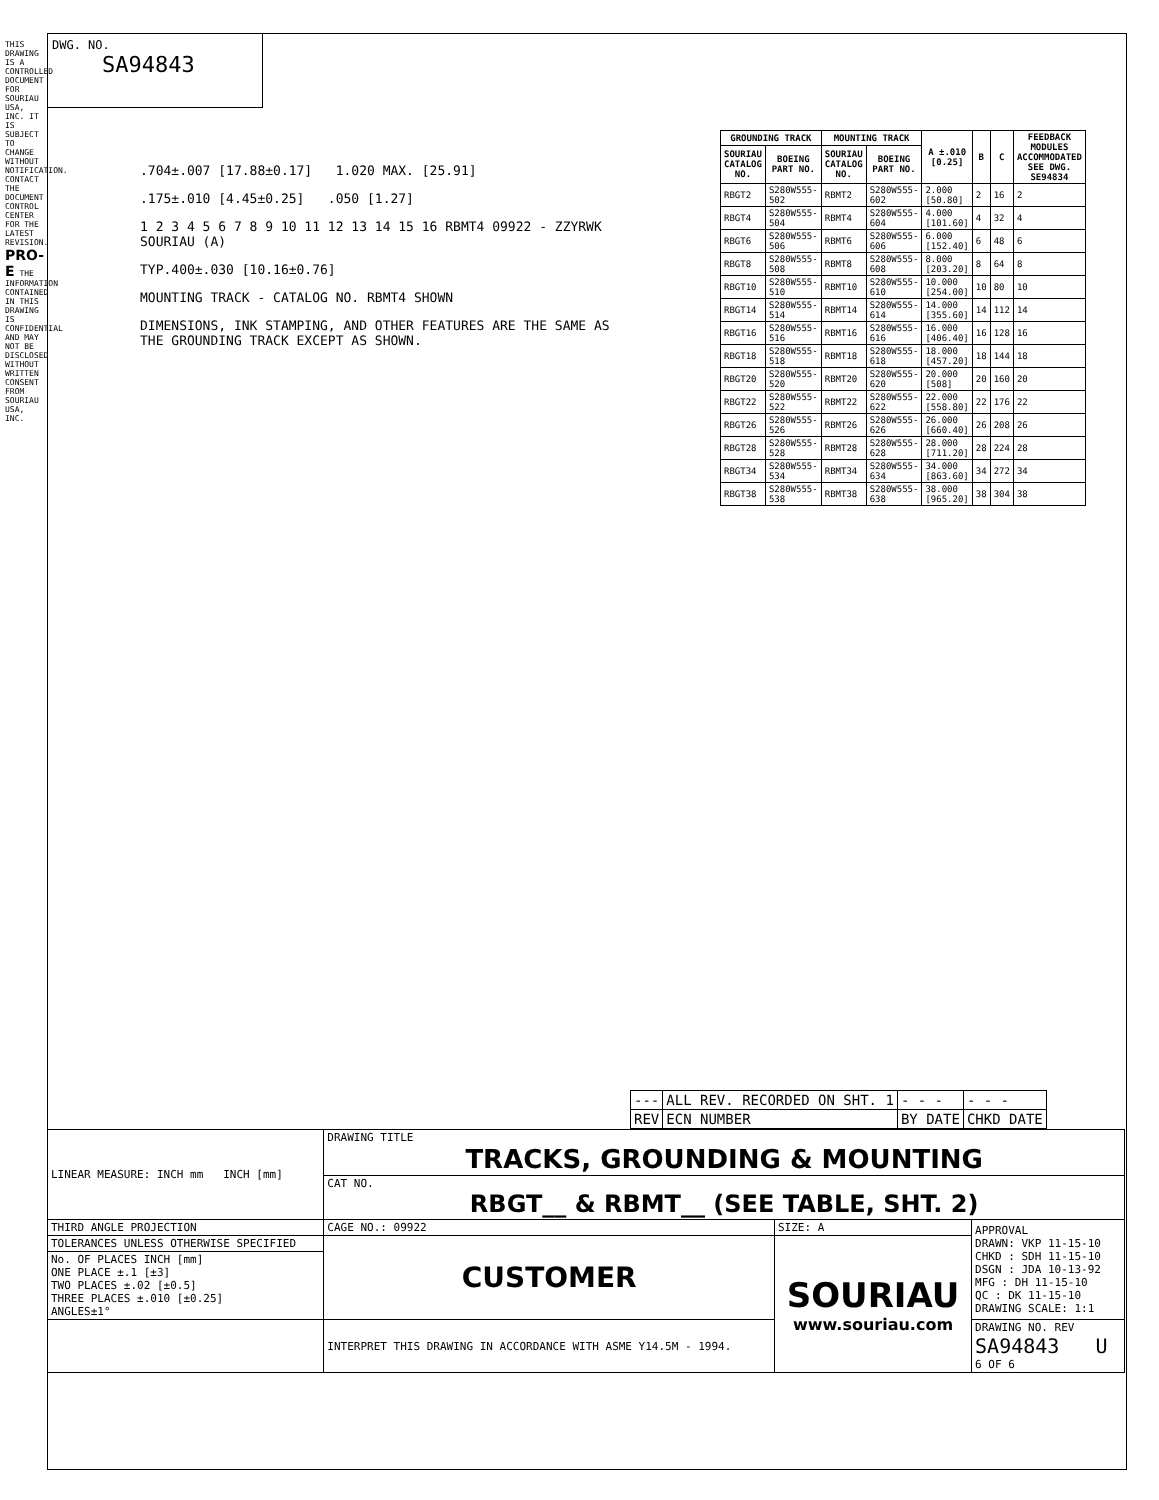DWG. NO.
SA94843
THIS DRAWING IS A CONTROLLED DOCUMENT FOR SOURIAU USA, INC. IT IS SUBJECT TO CHANGE WITHOUT NOTIFICATION. CONTACT THE DOCUMENT CONTROL CENTER FOR THE LATEST REVISION. PRO-E THE INFORMATION CONTAINED IN THIS DRAWING IS CONFIDENTIAL AND MAY NOT BE DISCLOSED WITHOUT WRITTEN CONSENT FROM SOURIAU USA, INC.
.704±.007 [17.88±0.17] 1.020 MAX. [25.91]
.175±.010 [4.45±0.25] .050 [1.27]
1 2 3 4 5 6 7 8 9 10 11 12 13 14 15 16 RBMT4 09922 - ZZYRWK SOURIAU (A)
TYP.400±.030 [10.16±0.76]
MOUNTING TRACK - CATALOG NO. RBMT4 SHOWN
DIMENSIONS, INK STAMPING, AND OTHER FEATURES ARE THE SAME AS THE GROUNDING TRACK EXCEPT AS SHOWN.
| GROUNDING TRACK | | MOUNTING TRACK | | A ±.010 [0.25] | B | C | FEEDBACK MODULES ACCOMMODATED SEE DWG. SE94834 |
| --- | --- | --- | --- | --- | --- | --- | --- |
| SOURIAU CATALOG NO. | BOEING PART NO. | SOURIAU CATALOG NO. | BOEING PART NO. | | | | |
| RBGT2 | S280W555-502 | RBMT2 | S280W555-602 | 2.000 [50.80] | 2 | 16 | 2 |
| RBGT4 | S280W555-504 | RBMT4 | S280W555-604 | 4.000 [101.60] | 4 | 32 | 4 |
| RBGT6 | S280W555-506 | RBMT6 | S280W555-606 | 6.000 [152.40] | 6 | 48 | 6 |
| RBGT8 | S280W555-508 | RBMT8 | S280W555-608 | 8.000 [203.20] | 8 | 64 | 8 |
| RBGT10 | S280W555-510 | RBMT10 | S280W555-610 | 10.000 [254.00] | 10 | 80 | 10 |
| RBGT14 | S280W555-514 | RBMT14 | S280W555-614 | 14.000 [355.60] | 14 | 112 | 14 |
| RBGT16 | S280W555-516 | RBMT16 | S280W555-616 | 16.000 [406.40] | 16 | 128 | 16 |
| RBGT18 | S280W555-518 | RBMT18 | S280W555-618 | 18.000 [457.20] | 18 | 144 | 18 |
| RBGT20 | S280W555-520 | RBMT20 | S280W555-620 | 20.000 [508] | 20 | 160 | 20 |
| RBGT22 | S280W555-522 | RBMT22 | S280W555-622 | 22.000 [558.80] | 22 | 176 | 22 |
| RBGT26 | S280W555-526 | RBMT26 | S280W555-626 | 26.000 [660.40] | 26 | 208 | 26 |
| RBGT28 | S280W555-528 | RBMT28 | S280W555-628 | 28.000 [711.20] | 28 | 224 | 28 |
| RBGT34 | S280W555-534 | RBMT34 | S280W555-634 | 34.000 [863.60] | 34 | 272 | 34 |
| RBGT38 | S280W555-538 | RBMT38 | S280W555-638 | 38.000 [965.20] | 38 | 304 | 38 |
| --- | ALL REV. RECORDED ON SHT. 1 | - - - | - - - |
| REV | ECN NUMBER | BY DATE | CHKD DATE |
| LINEAR MEASURE: INCH mm INCH [mm] | DRAWING TITLE TRACKS, GROUNDING & MOUNTING | | |
| | CAT NO. RBGT__ & RBMT__ (SEE TABLE, SHT. 2) | | |
| THIRD ANGLE PROJECTION | CAGE NO.: 09922 | SIZE: A | APPROVAL DRAWN: VKP 11-15-10 CHKD : SDH 11-15-10 DSGN : JDA 10-13-92 MFG : DH 11-15-10 QC : DK 11-15-10 DRAWING SCALE: 1:1 |
| TOLERANCES UNLESS OTHERWISE SPECIFIED | CUSTOMER | SOURIAU www.souriau.com | |
| No. OF PLACES INCH [mm] ONE PLACE ±.1 [±3] TWO PLACES ±.02 [±0.5] THREE PLACES ±.010 [±0.25] ANGLES±1° | | | |
| | INTERPRET THIS DRAWING IN ACCORDANCE WITH ASME Y14.5M - 1994. | | DRAWING NO. REV SA94843 U 6 OF 6 |